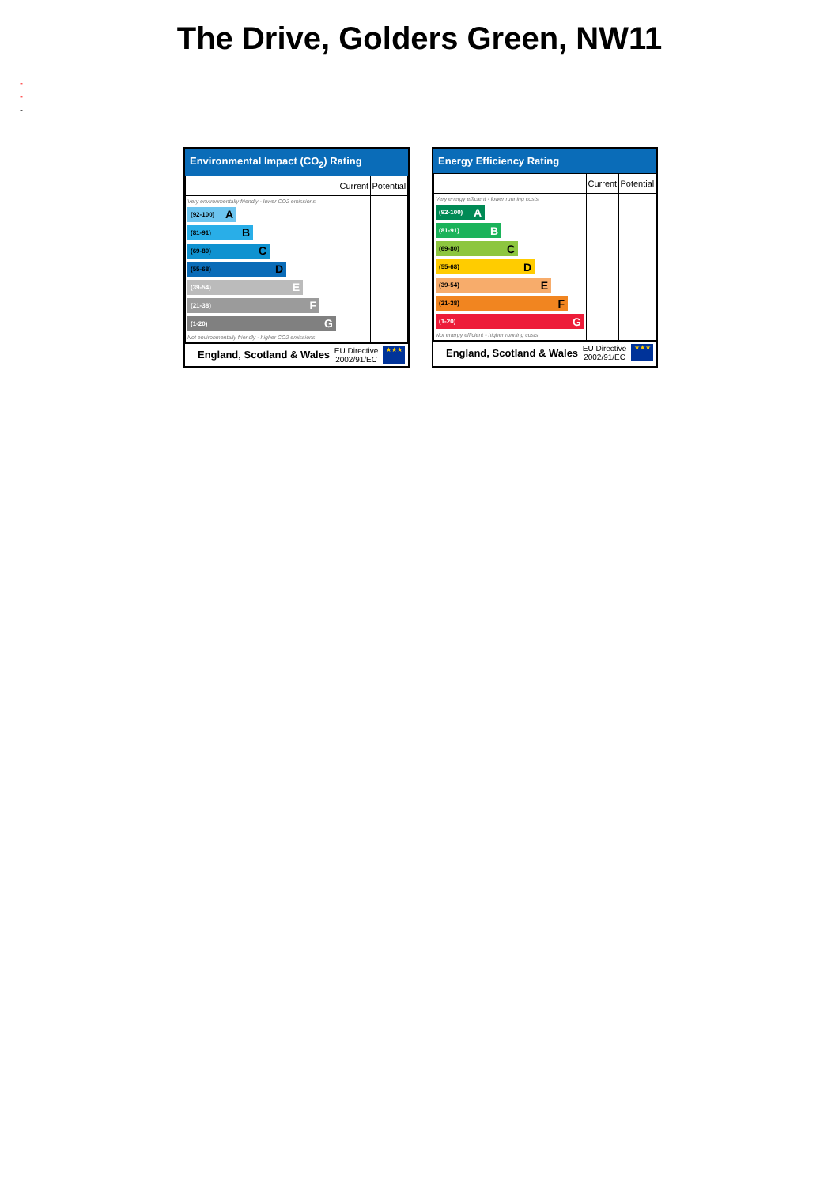The Drive, Golders Green, NW11
-
-
-
Environmental Impact (CO<sub>2</sub>) Rating
| | Current | Potential |
| Very environmentally friendly - lower CO2 emissions (92-100) A (81-91) B (69-80) C (55-68) D (39-54) E (21-38) F (1-20) G Not environmentally friendly - higher CO2 emissions | | |
England, Scotland & Wales EU Directive
2002/91/EC
★★★
Energy Efficiency Rating
| | Current | Potential |
| Very energy efficient - lower running costs (92-100) A (81-91) B (69-80) C (55-68) D (39-54) E (21-38) F (1-20) G Not energy efficient - higher running costs | | |
England, Scotland & Wales EU Directive
2002/91/EC
★★★